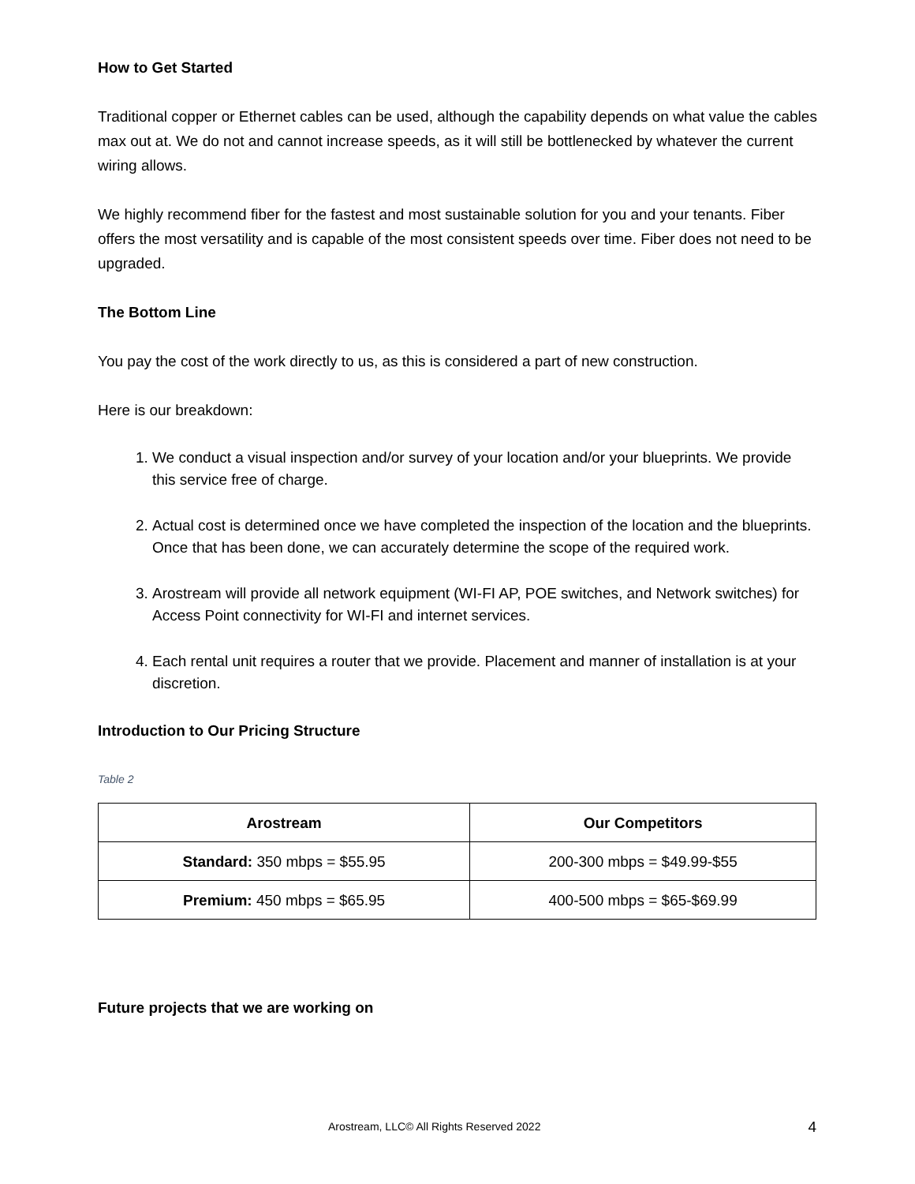How to Get Started
Traditional copper or Ethernet cables can be used, although the capability depends on what value the cables max out at. We do not and cannot increase speeds, as it will still be bottlenecked by whatever the current wiring allows.
We highly recommend fiber for the fastest and most sustainable solution for you and your tenants. Fiber offers the most versatility and is capable of the most consistent speeds over time. Fiber does not need to be upgraded.
The Bottom Line
You pay the cost of the work directly to us, as this is considered a part of new construction.
Here is our breakdown:
1. We conduct a visual inspection and/or survey of your location and/or your blueprints. We provide this service free of charge.
2. Actual cost is determined once we have completed the inspection of the location and the blueprints. Once that has been done, we can accurately determine the scope of the required work.
3. Arostream will provide all network equipment (WI-FI AP, POE switches, and Network switches) for Access Point connectivity for WI-FI and internet services.
4. Each rental unit requires a router that we provide. Placement and manner of installation is at your discretion.
Introduction to Our Pricing Structure
Table 2
| Arostream | Our Competitors |
| --- | --- |
| Standard: 350 mbps = $55.95 | 200-300 mbps = $49.99-$55 |
| Premium: 450 mbps = $65.95 | 400-500 mbps = $65-$69.99 |
Future projects that we are working on
Arostream, LLC© All Rights Reserved 2022 4